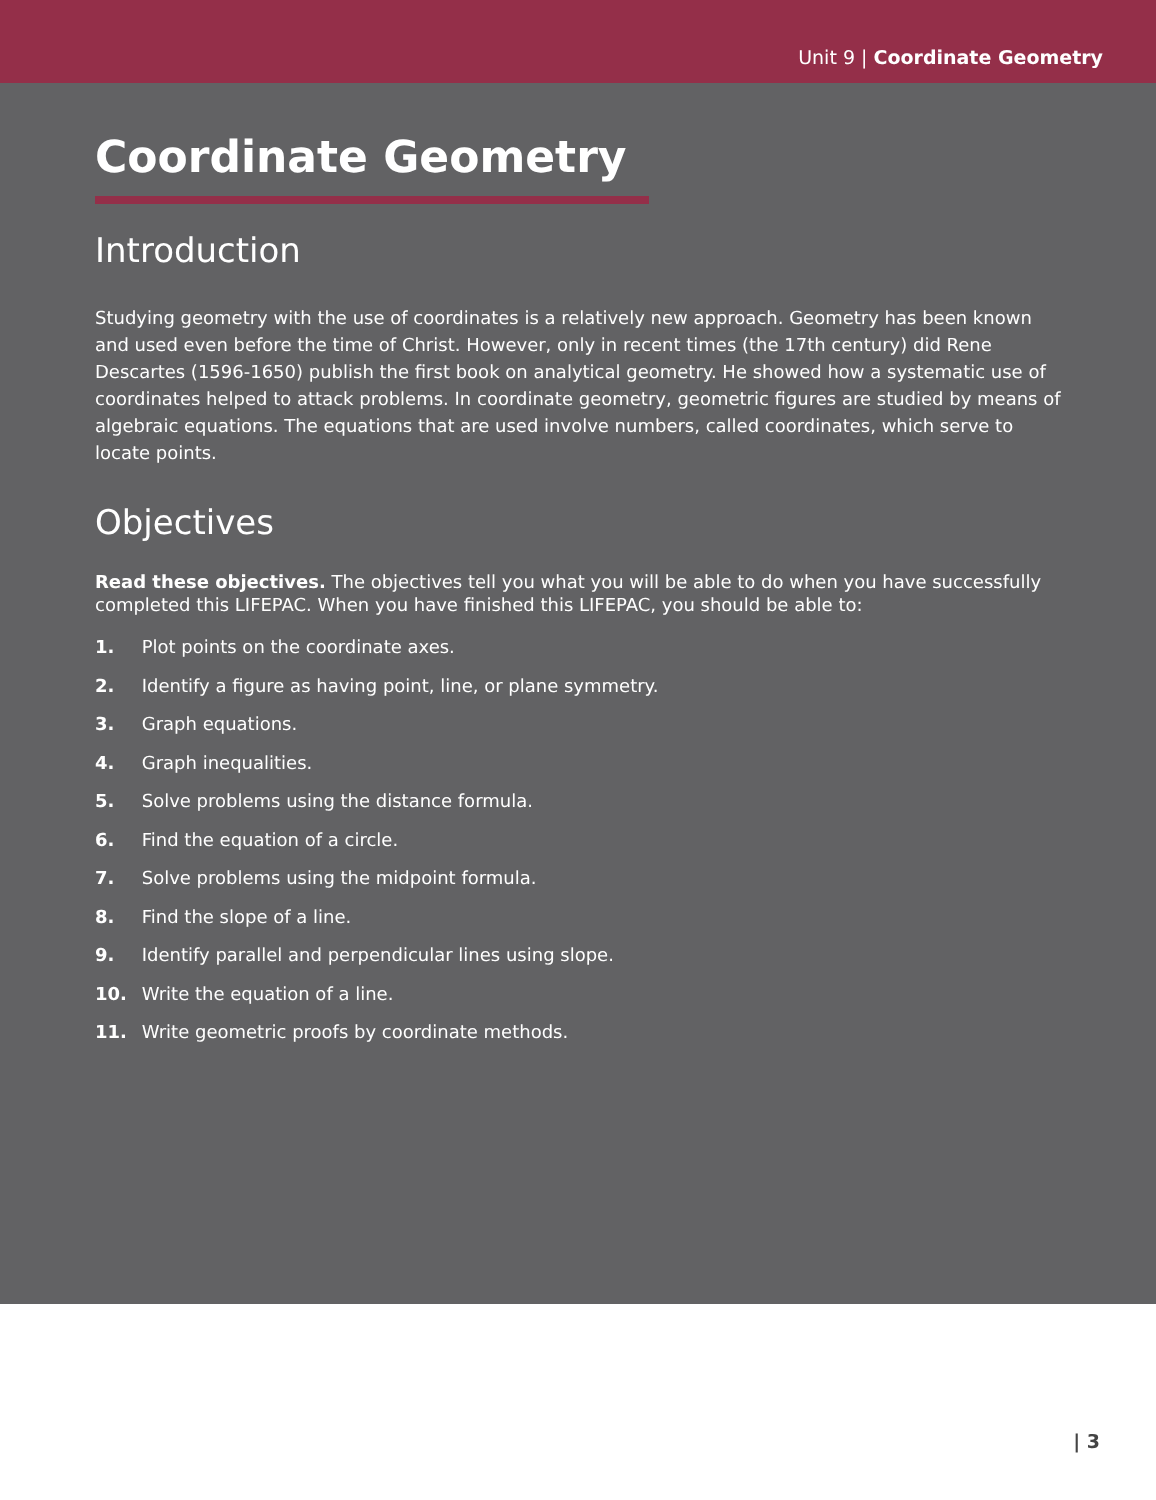Unit 9 | Coordinate Geometry
Coordinate Geometry
Introduction
Studying geometry with the use of coordinates is a relatively new approach. Geometry has been known and used even before the time of Christ. However, only in recent times (the 17th century) did Rene Descartes (1596-1650) publish the first book on analytical geometry. He showed how a systematic use of coordinates helped to attack problems. In coordinate geometry, geometric figures are studied by means of algebraic equations. The equations that are used involve numbers, called coordinates, which serve to locate points.
Objectives
Read these objectives. The objectives tell you what you will be able to do when you have successfully completed this LIFEPAC. When you have finished this LIFEPAC, you should be able to:
1. Plot points on the coordinate axes.
2. Identify a figure as having point, line, or plane symmetry.
3. Graph equations.
4. Graph inequalities.
5. Solve problems using the distance formula.
6. Find the equation of a circle.
7. Solve problems using the midpoint formula.
8. Find the slope of a line.
9. Identify parallel and perpendicular lines using slope.
10. Write the equation of a line.
11. Write geometric proofs by coordinate methods.
| 3